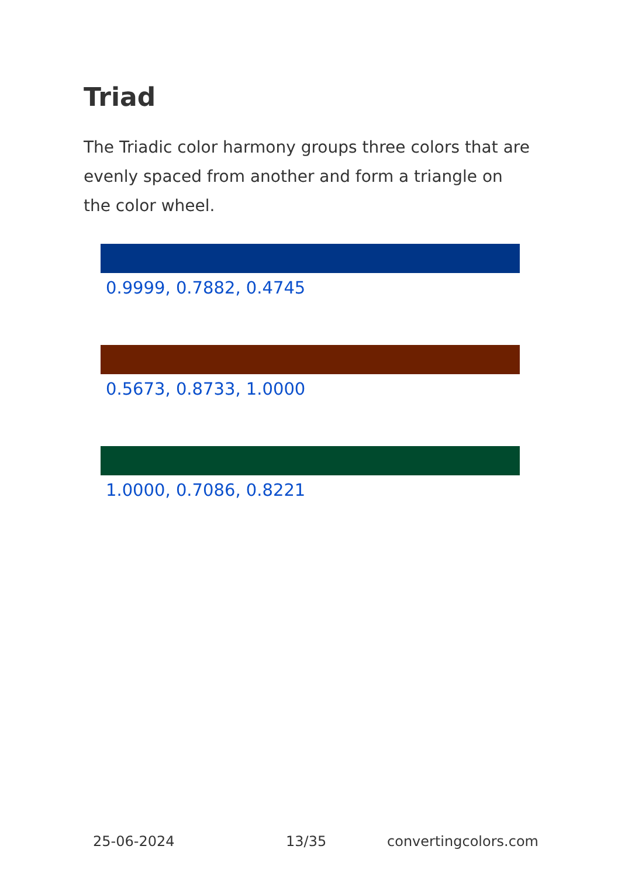Triad
The Triadic color harmony groups three colors that are evenly spaced from another and form a triangle on the color wheel.
0.9999, 0.7882, 0.4745
0.5673, 0.8733, 1.0000
1.0000, 0.7086, 0.8221
25-06-2024 13/35 convertingcolors.com